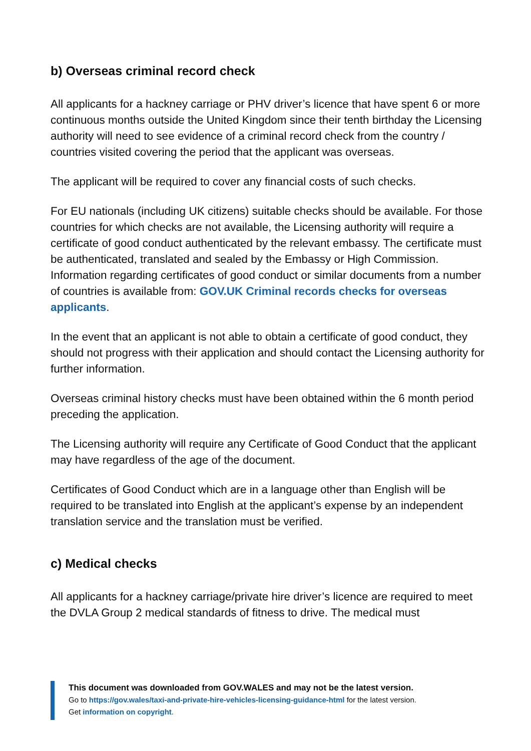b) Overseas criminal record check
All applicants for a hackney carriage or PHV driver’s licence that have spent 6 or more continuous months outside the United Kingdom since their tenth birthday the Licensing authority will need to see evidence of a criminal record check from the country / countries visited covering the period that the applicant was overseas.
The applicant will be required to cover any financial costs of such checks.
For EU nationals (including UK citizens) suitable checks should be available. For those countries for which checks are not available, the Licensing authority will require a certificate of good conduct authenticated by the relevant embassy. The certificate must be authenticated, translated and sealed by the Embassy or High Commission. Information regarding certificates of good conduct or similar documents from a number of countries is available from: GOV.UK Criminal records checks for overseas applicants.
In the event that an applicant is not able to obtain a certificate of good conduct, they should not progress with their application and should contact the Licensing authority for further information.
Overseas criminal history checks must have been obtained within the 6 month period preceding the application.
The Licensing authority will require any Certificate of Good Conduct that the applicant may have regardless of the age of the document.
Certificates of Good Conduct which are in a language other than English will be required to be translated into English at the applicant’s expense by an independent translation service and the translation must be verified.
c) Medical checks
All applicants for a hackney carriage/private hire driver’s licence are required to meet the DVLA Group 2 medical standards of fitness to drive. The medical must
This document was downloaded from GOV.WALES and may not be the latest version.
Go to https://gov.wales/taxi-and-private-hire-vehicles-licensing-guidance-html for the latest version.
Get information on copyright.